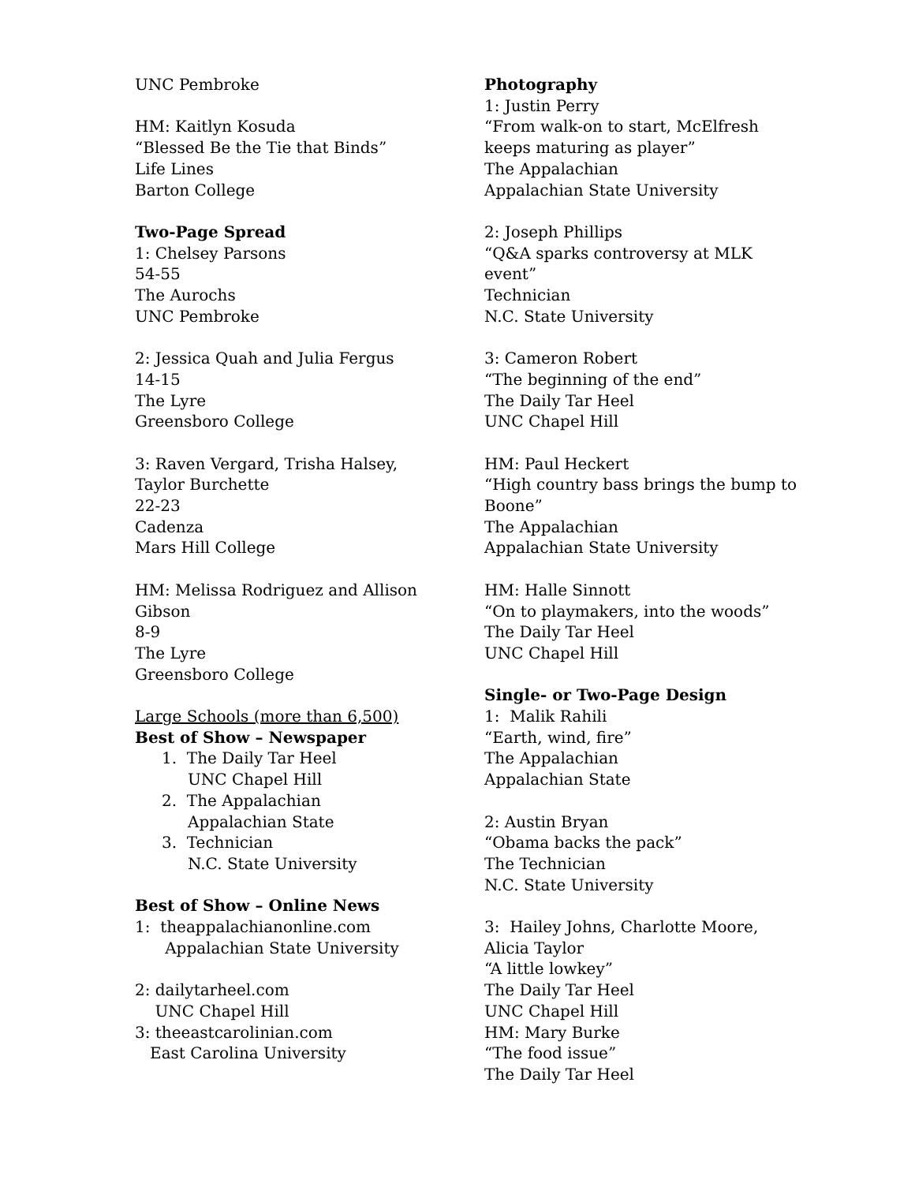UNC Pembroke
HM: Kaitlyn Kosuda
“Blessed Be the Tie that Binds”
Life Lines
Barton College
Two-Page Spread
1: Chelsey Parsons
54-55
The Aurochs
UNC Pembroke
2: Jessica Quah and Julia Fergus
14-15
The Lyre
Greensboro College
3: Raven Vergard, Trisha Halsey,
Taylor Burchette
22-23
Cadenza
Mars Hill College
HM: Melissa Rodriguez and Allison
Gibson
8-9
The Lyre
Greensboro College
Large Schools (more than 6,500)
Best of Show – Newspaper
1. The Daily Tar Heel
UNC Chapel Hill
2. The Appalachian
Appalachian State
3. Technician
N.C. State University
Best of Show – Online News
1: theappalachianonline.com
Appalachian State University
2: dailytarheel.com
UNC Chapel Hill
3: theeastcarolinian.com
East Carolina University
Photography
1: Justin Perry
“From walk-on to start, McElfresh keeps maturing as player”
The Appalachian
Appalachian State University
2: Joseph Phillips
“Q&A sparks controversy at MLK event”
Technician
N.C. State University
3: Cameron Robert
“The beginning of the end”
The Daily Tar Heel
UNC Chapel Hill
HM: Paul Heckert
“High country bass brings the bump to Boone”
The Appalachian
Appalachian State University
HM: Halle Sinnott
“On to playmakers, into the woods”
The Daily Tar Heel
UNC Chapel Hill
Single- or Two-Page Design
1: Malik Rahili
“Earth, wind, fire”
The Appalachian
Appalachian State
2: Austin Bryan
“Obama backs the pack”
The Technician
N.C. State University
3: Hailey Johns, Charlotte Moore,
Alicia Taylor
“A little lowkey”
The Daily Tar Heel
UNC Chapel Hill
HM: Mary Burke
“The food issue”
The Daily Tar Heel